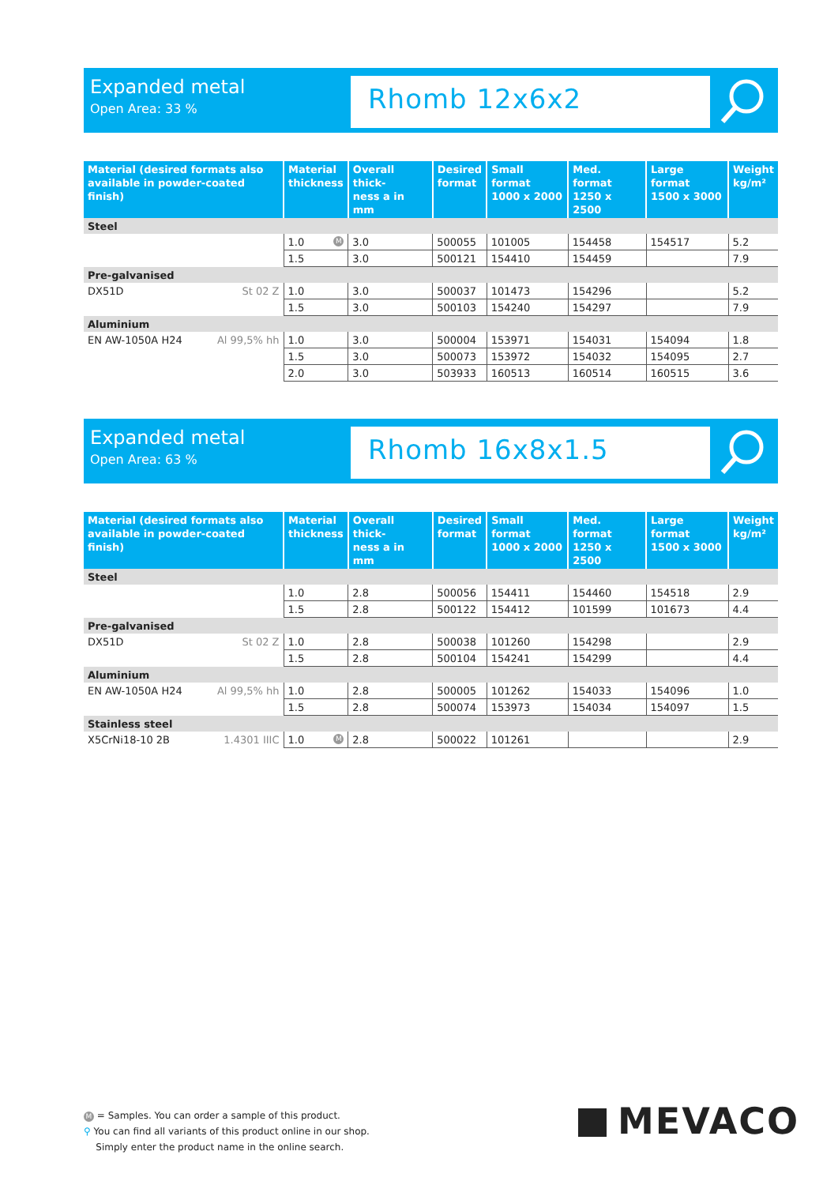Expanded metal
Open Area: 33 %
Rhomb 12x6x2
| Material (desired formats also available in powder-coated finish) | Material thickness | Overall thick- ness a in mm | Desired format | Small format 1000 x 2000 | Med. format 1250 x 2500 | Large format 1500 x 3000 | Weight kg/m² |
| --- | --- | --- | --- | --- | --- | --- | --- |
| Steel | | | | | | | |
| | 1.0 M | 3.0 | 500055 | 101005 | 154458 | 154517 | 5.2 |
| | 1.5 | 3.0 | 500121 | 154410 | 154459 | | 7.9 |
| Pre-galvanised | | | | | | | |
| DX51D St 02 Z | 1.0 | 3.0 | 500037 | 101473 | 154296 | | 5.2 |
| | 1.5 | 3.0 | 500103 | 154240 | 154297 | | 7.9 |
| Aluminium | | | | | | | |
| EN AW-1050A H24 Al 99,5% hh | 1.0 | 3.0 | 500004 | 153971 | 154031 | 154094 | 1.8 |
| | 1.5 | 3.0 | 500073 | 153972 | 154032 | 154095 | 2.7 |
| | 2.0 | 3.0 | 503933 | 160513 | 160514 | 160515 | 3.6 |
Expanded metal
Open Area: 63 %
Rhomb 16x8x1.5
| Material (desired formats also available in powder-coated finish) | Material thickness | Overall thick- ness a in mm | Desired format | Small format 1000 x 2000 | Med. format 1250 x 2500 | Large format 1500 x 3000 | Weight kg/m² |
| --- | --- | --- | --- | --- | --- | --- | --- |
| Steel | | | | | | | |
| | 1.0 | 2.8 | 500056 | 154411 | 154460 | 154518 | 2.9 |
| | 1.5 | 2.8 | 500122 | 154412 | 101599 | 101673 | 4.4 |
| Pre-galvanised | | | | | | | |
| DX51D St 02 Z | 1.0 | 2.8 | 500038 | 101260 | 154298 | | 2.9 |
| | 1.5 | 2.8 | 500104 | 154241 | 154299 | | 4.4 |
| Aluminium | | | | | | | |
| EN AW-1050A H24 Al 99,5% hh | 1.0 | 2.8 | 500005 | 101262 | 154033 | 154096 | 1.0 |
| | 1.5 | 2.8 | 500074 | 153973 | 154034 | 154097 | 1.5 |
| Stainless steel | | | | | | | |
| X5CrNi18-10 2B 1.4301 IIIC | 1.0 M | 2.8 | 500022 | 101261 | | | 2.9 |
M = Samples. You can order a sample of this product.
⚲ You can find all variants of this product online in our shop.
Simply enter the product name in the online search.
MEVACO